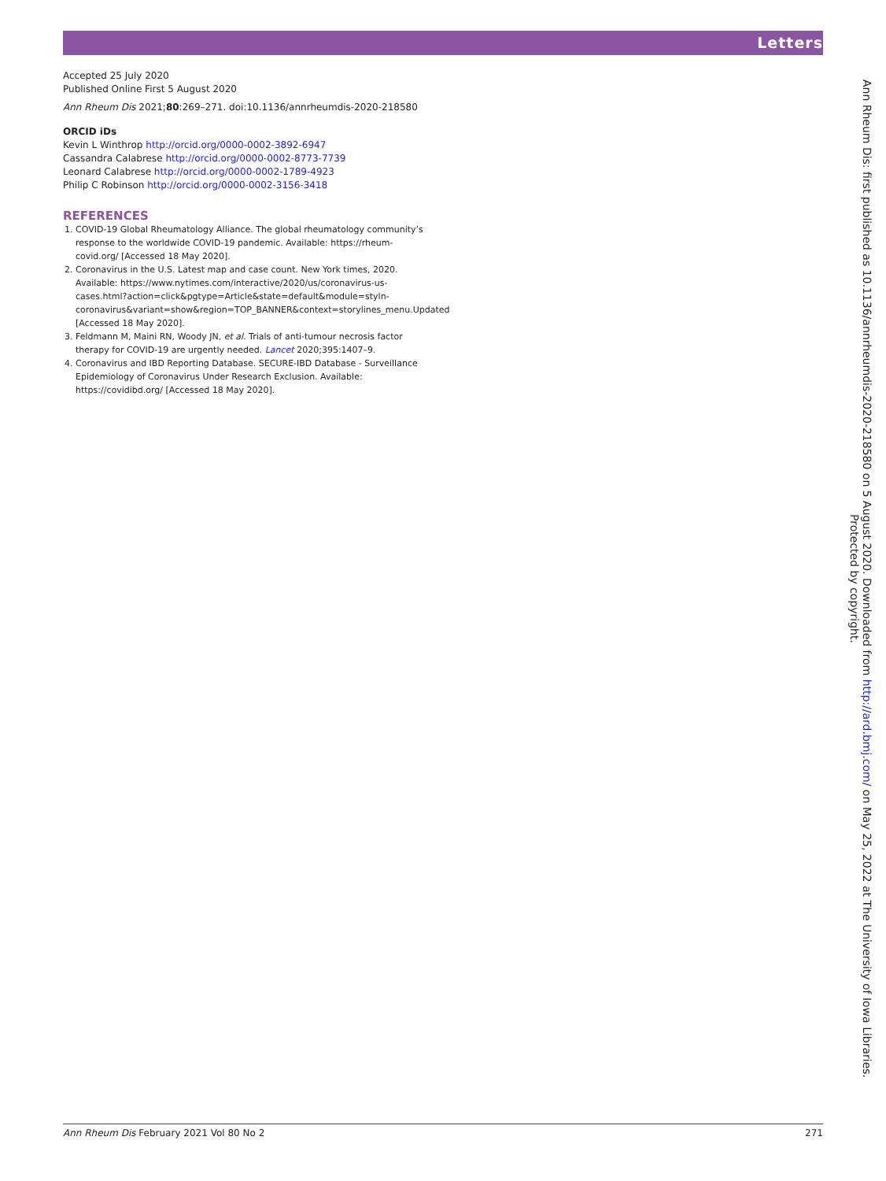Letters
Accepted 25 July 2020
Published Online First 5 August 2020
Ann Rheum Dis 2021;80:269–271. doi:10.1136/annrheumdis-2020-218580
ORCID iDs
Kevin L Winthrop http://orcid.org/0000-0002-3892-6947
Cassandra Calabrese http://orcid.org/0000-0002-8773-7739
Leonard Calabrese http://orcid.org/0000-0002-1789-4923
Philip C Robinson http://orcid.org/0000-0002-3156-3418
REFERENCES
1. COVID-19 Global Rheumatology Alliance. The global rheumatology community’s response to the worldwide COVID-19 pandemic. Available: https://rheum-covid.org/ [Accessed 18 May 2020].
2. Coronavirus in the U.S. Latest map and case count. New York times, 2020. Available: https://www.nytimes.com/interactive/2020/us/coronavirus-us-cases.html?action=click&pgtype=Article&state=default&module=styln-coronavirus&variant=show&region=TOP_BANNER&context=storylines_menu.Updated [Accessed 18 May 2020].
3. Feldmann M, Maini RN, Woody JN, et al. Trials of anti-tumour necrosis factor therapy for COVID-19 are urgently needed. Lancet 2020;395:1407–9.
4. Coronavirus and IBD Reporting Database. SECURE-IBD Database - Surveillance Epidemiology of Coronavirus Under Research Exclusion. Available: https://covidibd.org/ [Accessed 18 May 2020].
Ann Rheum Dis: first published as 10.1136/annrheumdis-2020-218580 on 5 August 2020. Downloaded from http://ard.bmj.com/ on May 25, 2022 at The University of Iowa Libraries.
Protected by copyright.
Ann Rheum Dis February 2021 Vol 80 No 2 271